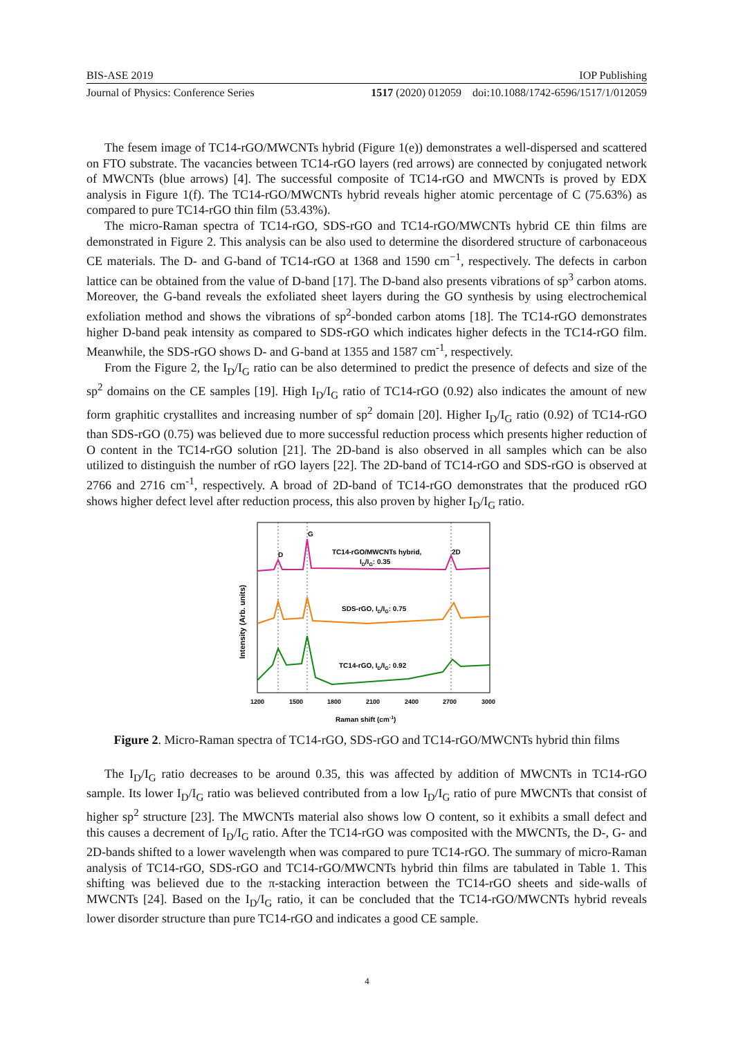BIS-ASE 2019 IOP Publishing
Journal of Physics: Conference Series 1517 (2020) 012059 doi:10.1088/1742-6596/1517/1/012059
The fesem image of TC14-rGO/MWCNTs hybrid (Figure 1(e)) demonstrates a well-dispersed and scattered on FTO substrate. The vacancies between TC14-rGO layers (red arrows) are connected by conjugated network of MWCNTs (blue arrows) [4]. The successful composite of TC14-rGO and MWCNTs is proved by EDX analysis in Figure 1(f). The TC14-rGO/MWCNTs hybrid reveals higher atomic percentage of C (75.63%) as compared to pure TC14-rGO thin film (53.43%).
The micro-Raman spectra of TC14-rGO, SDS-rGO and TC14-rGO/MWCNTs hybrid CE thin films are demonstrated in Figure 2. This analysis can be also used to determine the disordered structure of carbonaceous CE materials. The D- and G-band of TC14-rGO at 1368 and 1590 cm<sup>−1</sup>, respectively. The defects in carbon lattice can be obtained from the value of D-band [17]. The D-band also presents vibrations of sp<sup>3</sup> carbon atoms. Moreover, the G-band reveals the exfoliated sheet layers during the GO synthesis by using electrochemical exfoliation method and shows the vibrations of sp<sup>2</sup>-bonded carbon atoms [18]. The TC14-rGO demonstrates higher D-band peak intensity as compared to SDS-rGO which indicates higher defects in the TC14-rGO film. Meanwhile, the SDS-rGO shows D- and G-band at 1355 and 1587 cm<sup>-1</sup>, respectively.
From the Figure 2, the I<sub>D</sub>/I<sub>G</sub> ratio can be also determined to predict the presence of defects and size of the sp<sup>2</sup> domains on the CE samples [19]. High I<sub>D</sub>/I<sub>G</sub> ratio of TC14-rGO (0.92) also indicates the amount of new form graphitic crystallites and increasing number of sp<sup>2</sup> domain [20]. Higher I<sub>D</sub>/I<sub>G</sub> ratio (0.92) of TC14-rGO than SDS-rGO (0.75) was believed due to more successful reduction process which presents higher reduction of O content in the TC14-rGO solution [21]. The 2D-band is also observed in all samples which can be also utilized to distinguish the number of rGO layers [22]. The 2D-band of TC14-rGO and SDS-rGO is observed at 2766 and 2716 cm<sup>-1</sup>, respectively. A broad of 2D-band of TC14-rGO demonstrates that the produced rGO shows higher defect level after reduction process, this also proven by higher I<sub>D</sub>/I<sub>G</sub> ratio.
G
D
2D
TC14-rGO/MWCNTs hybrid,
ID/IG: 0.35
SDS-rGO, ID/IG: 0.75
TC14-rGO, ID/IG: 0.92
1200
1500
1800
2100
2400
2700
3000
Raman shift (cm-1)
Intensity (Arb. units)
Figure 2. Micro-Raman spectra of TC14-rGO, SDS-rGO and TC14-rGO/MWCNTs hybrid thin films
The I<sub>D</sub>/I<sub>G</sub> ratio decreases to be around 0.35, this was affected by addition of MWCNTs in TC14-rGO sample. Its lower I<sub>D</sub>/I<sub>G</sub> ratio was believed contributed from a low I<sub>D</sub>/I<sub>G</sub> ratio of pure MWCNTs that consist of higher sp<sup>2</sup> structure [23]. The MWCNTs material also shows low O content, so it exhibits a small defect and this causes a decrement of I<sub>D</sub>/I<sub>G</sub> ratio. After the TC14-rGO was composited with the MWCNTs, the D-, G- and 2D-bands shifted to a lower wavelength when was compared to pure TC14-rGO. The summary of micro-Raman analysis of TC14-rGO, SDS-rGO and TC14-rGO/MWCNTs hybrid thin films are tabulated in Table 1. This shifting was believed due to the π-stacking interaction between the TC14-rGO sheets and side-walls of MWCNTs [24]. Based on the I<sub>D</sub>/I<sub>G</sub> ratio, it can be concluded that the TC14-rGO/MWCNTs hybrid reveals lower disorder structure than pure TC14-rGO and indicates a good CE sample.
4